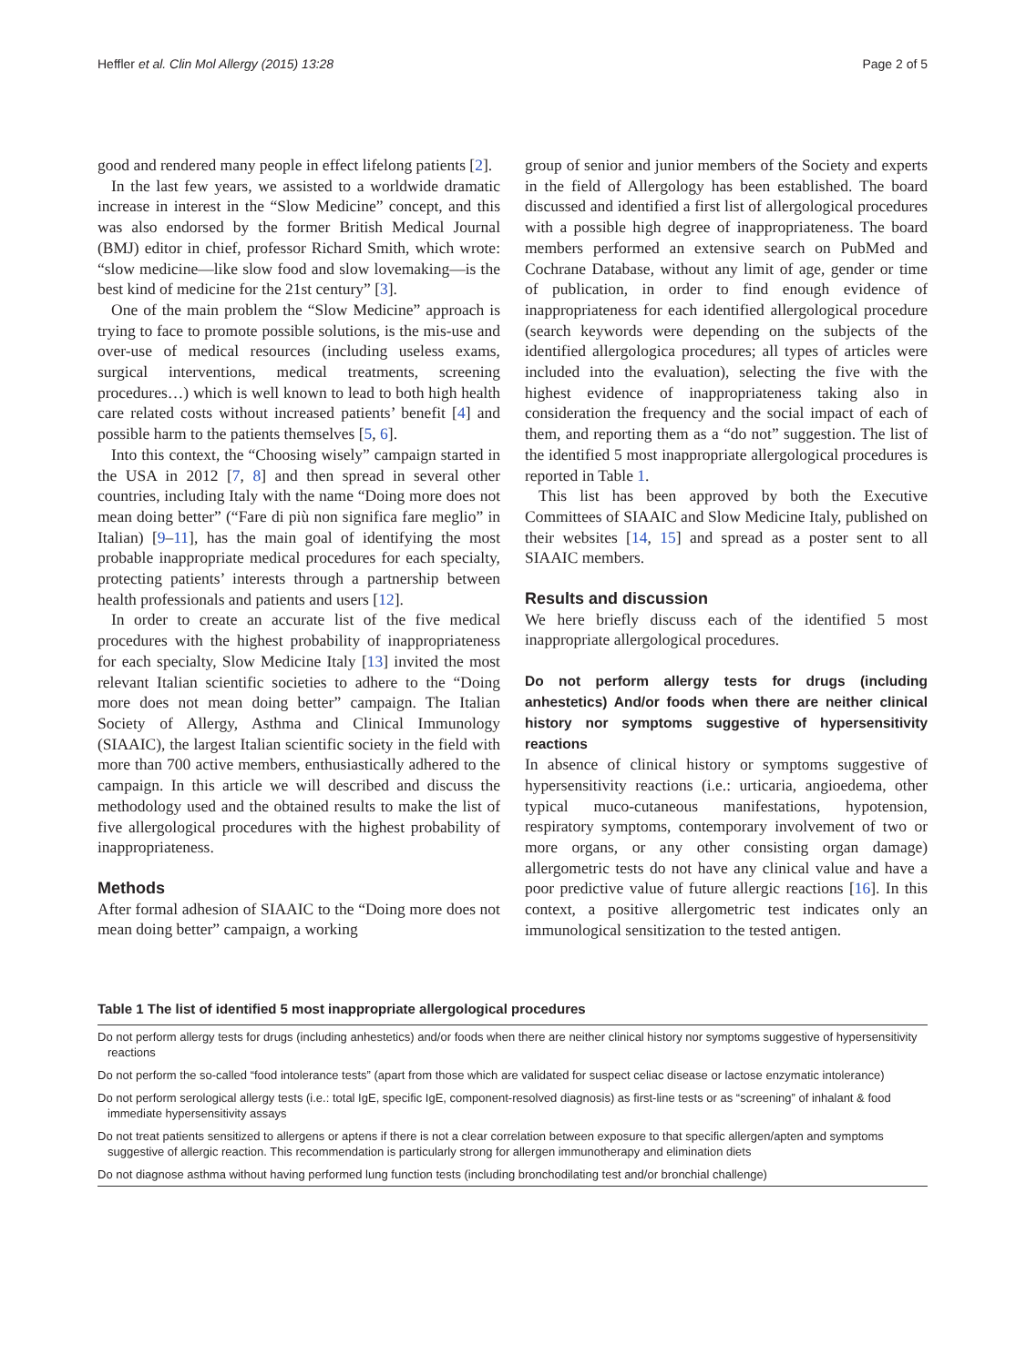Heffler et al. Clin Mol Allergy (2015) 13:28 Page 2 of 5
good and rendered many people in effect lifelong patients [2].
In the last few years, we assisted to a worldwide dramatic increase in interest in the “Slow Medicine” concept, and this was also endorsed by the former British Medical Journal (BMJ) editor in chief, professor Richard Smith, which wrote: “slow medicine—like slow food and slow lovemaking—is the best kind of medicine for the 21st century” [3].
One of the main problem the “Slow Medicine” approach is trying to face to promote possible solutions, is the mis-use and over-use of medical resources (including useless exams, surgical interventions, medical treatments, screening procedures…) which is well known to lead to both high health care related costs without increased patients’ benefit [4] and possible harm to the patients themselves [5, 6].
Into this context, the “Choosing wisely” campaign started in the USA in 2012 [7, 8] and then spread in several other countries, including Italy with the name “Doing more does not mean doing better” (“Fare di più non significa fare meglio” in Italian) [9–11], has the main goal of identifying the most probable inappropriate medical procedures for each specialty, protecting patients’ interests through a partnership between health professionals and patients and users [12].
In order to create an accurate list of the five medical procedures with the highest probability of inappropriateness for each specialty, Slow Medicine Italy [13] invited the most relevant Italian scientific societies to adhere to the “Doing more does not mean doing better” campaign. The Italian Society of Allergy, Asthma and Clinical Immunology (SIAAIC), the largest Italian scientific society in the field with more than 700 active members, enthusiastically adhered to the campaign. In this article we will described and discuss the methodology used and the obtained results to make the list of five allergological procedures with the highest probability of inappropriateness.
Methods
After formal adhesion of SIAAIC to the “Doing more does not mean doing better” campaign, a working
group of senior and junior members of the Society and experts in the field of Allergology has been established. The board discussed and identified a first list of allergological procedures with a possible high degree of inappropriateness. The board members performed an extensive search on PubMed and Cochrane Database, without any limit of age, gender or time of publication, in order to find enough evidence of inappropriateness for each identified allergological procedure (search keywords were depending on the subjects of the identified allergologica procedures; all types of articles were included into the evaluation), selecting the five with the highest evidence of inappropriateness taking also in consideration the frequency and the social impact of each of them, and reporting them as a “do not” suggestion. The list of the identified 5 most inappropriate allergological procedures is reported in Table 1.
This list has been approved by both the Executive Committees of SIAAIC and Slow Medicine Italy, published on their websites [14, 15] and spread as a poster sent to all SIAAIC members.
Results and discussion
We here briefly discuss each of the identified 5 most inappropriate allergological procedures.
Do not perform allergy tests for drugs (including anhestetics) And/or foods when there are neither clinical history nor symptoms suggestive of hypersensitivity reactions
In absence of clinical history or symptoms suggestive of hypersensitivity reactions (i.e.: urticaria, angioedema, other typical muco-cutaneous manifestations, hypotension, respiratory symptoms, contemporary involvement of two or more organs, or any other consisting organ damage) allergometric tests do not have any clinical value and have a poor predictive value of future allergic reactions [16]. In this context, a positive allergometric test indicates only an immunological sensitization to the tested antigen.
Table 1 The list of identified 5 most inappropriate allergological procedures
| Do not perform allergy tests for drugs (including anhestetics) and/or foods when there are neither clinical history nor symptoms suggestive of hypersensitivity reactions |
| Do not perform the so-called “food intolerance tests” (apart from those which are validated for suspect celiac disease or lactose enzymatic intolerance) |
| Do not perform serological allergy tests (i.e.: total IgE, specific IgE, component-resolved diagnosis) as first-line tests or as “screening” of inhalant & food immediate hypersensitivity assays |
| Do not treat patients sensitized to allergens or aptens if there is not a clear correlation between exposure to that specific allergen/apten and symptoms suggestive of allergic reaction. This recommendation is particularly strong for allergen immunotherapy and elimination diets |
| Do not diagnose asthma without having performed lung function tests (including bronchodilating test and/or bronchial challenge) |